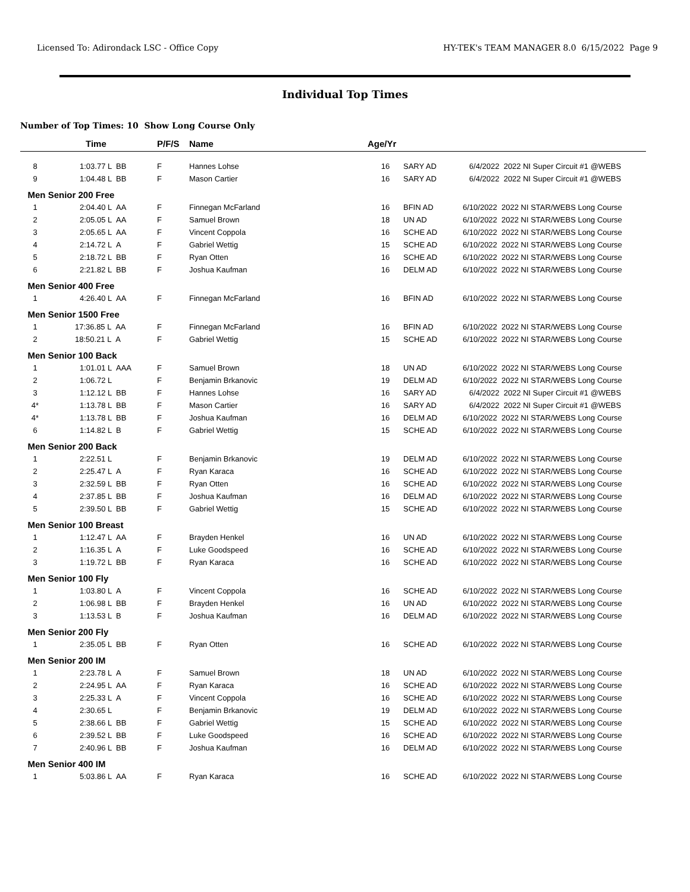Licensed To: Adirondack LSC - Office Copy HY-TEK's TEAM MANAGER 8.0 6/15/2022 Page 9
Individual Top Times
Number of Top Times: 10 Show Long Course Only
| | Time | P/F/S | Name | Age/Yr | | |
| --- | --- | --- | --- | --- | --- | --- |
| 8 | 1:03.77 L BB | F | Hannes Lohse | 16 | SARY AD | 6/4/2022 2022 NI Super Circuit #1 @WEBS |
| 9 | 1:04.48 L BB | F | Mason Cartier | 16 | SARY AD | 6/4/2022 2022 NI Super Circuit #1 @WEBS |
| Men Senior 200 Free | | | | | | |
| 1 | 2:04.40 L AA | F | Finnegan McFarland | 16 | BFIN AD | 6/10/2022 2022 NI STAR/WEBS Long Course |
| 2 | 2:05.05 L AA | F | Samuel Brown | 18 | UN AD | 6/10/2022 2022 NI STAR/WEBS Long Course |
| 3 | 2:05.65 L AA | F | Vincent Coppola | 16 | SCHE AD | 6/10/2022 2022 NI STAR/WEBS Long Course |
| 4 | 2:14.72 L A | F | Gabriel Wettig | 15 | SCHE AD | 6/10/2022 2022 NI STAR/WEBS Long Course |
| 5 | 2:18.72 L BB | F | Ryan Otten | 16 | SCHE AD | 6/10/2022 2022 NI STAR/WEBS Long Course |
| 6 | 2:21.82 L BB | F | Joshua Kaufman | 16 | DELM AD | 6/10/2022 2022 NI STAR/WEBS Long Course |
| Men Senior 400 Free | | | | | | |
| 1 | 4:26.40 L AA | F | Finnegan McFarland | 16 | BFIN AD | 6/10/2022 2022 NI STAR/WEBS Long Course |
| Men Senior 1500 Free | | | | | | |
| 1 | 17:36.85 L AA | F | Finnegan McFarland | 16 | BFIN AD | 6/10/2022 2022 NI STAR/WEBS Long Course |
| 2 | 18:50.21 L A | F | Gabriel Wettig | 15 | SCHE AD | 6/10/2022 2022 NI STAR/WEBS Long Course |
| Men Senior 100 Back | | | | | | |
| 1 | 1:01.01 L AAA | F | Samuel Brown | 18 | UN AD | 6/10/2022 2022 NI STAR/WEBS Long Course |
| 2 | 1:06.72 L | F | Benjamin Brkanovic | 19 | DELM AD | 6/10/2022 2022 NI STAR/WEBS Long Course |
| 3 | 1:12.12 L BB | F | Hannes Lohse | 16 | SARY AD | 6/4/2022 2022 NI Super Circuit #1 @WEBS |
| 4* | 1:13.78 L BB | F | Mason Cartier | 16 | SARY AD | 6/4/2022 2022 NI Super Circuit #1 @WEBS |
| 4* | 1:13.78 L BB | F | Joshua Kaufman | 16 | DELM AD | 6/10/2022 2022 NI STAR/WEBS Long Course |
| 6 | 1:14.82 L B | F | Gabriel Wettig | 15 | SCHE AD | 6/10/2022 2022 NI STAR/WEBS Long Course |
| Men Senior 200 Back | | | | | | |
| 1 | 2:22.51 L | F | Benjamin Brkanovic | 19 | DELM AD | 6/10/2022 2022 NI STAR/WEBS Long Course |
| 2 | 2:25.47 L A | F | Ryan Karaca | 16 | SCHE AD | 6/10/2022 2022 NI STAR/WEBS Long Course |
| 3 | 2:32.59 L BB | F | Ryan Otten | 16 | SCHE AD | 6/10/2022 2022 NI STAR/WEBS Long Course |
| 4 | 2:37.85 L BB | F | Joshua Kaufman | 16 | DELM AD | 6/10/2022 2022 NI STAR/WEBS Long Course |
| 5 | 2:39.50 L BB | F | Gabriel Wettig | 15 | SCHE AD | 6/10/2022 2022 NI STAR/WEBS Long Course |
| Men Senior 100 Breast | | | | | | |
| 1 | 1:12.47 L AA | F | Brayden Henkel | 16 | UN AD | 6/10/2022 2022 NI STAR/WEBS Long Course |
| 2 | 1:16.35 L A | F | Luke Goodspeed | 16 | SCHE AD | 6/10/2022 2022 NI STAR/WEBS Long Course |
| 3 | 1:19.72 L BB | F | Ryan Karaca | 16 | SCHE AD | 6/10/2022 2022 NI STAR/WEBS Long Course |
| Men Senior 100 Fly | | | | | | |
| 1 | 1:03.80 L A | F | Vincent Coppola | 16 | SCHE AD | 6/10/2022 2022 NI STAR/WEBS Long Course |
| 2 | 1:06.98 L BB | F | Brayden Henkel | 16 | UN AD | 6/10/2022 2022 NI STAR/WEBS Long Course |
| 3 | 1:13.53 L B | F | Joshua Kaufman | 16 | DELM AD | 6/10/2022 2022 NI STAR/WEBS Long Course |
| Men Senior 200 Fly | | | | | | |
| 1 | 2:35.05 L BB | F | Ryan Otten | 16 | SCHE AD | 6/10/2022 2022 NI STAR/WEBS Long Course |
| Men Senior 200 IM | | | | | | |
| 1 | 2:23.78 L A | F | Samuel Brown | 18 | UN AD | 6/10/2022 2022 NI STAR/WEBS Long Course |
| 2 | 2:24.95 L AA | F | Ryan Karaca | 16 | SCHE AD | 6/10/2022 2022 NI STAR/WEBS Long Course |
| 3 | 2:25.33 L A | F | Vincent Coppola | 16 | SCHE AD | 6/10/2022 2022 NI STAR/WEBS Long Course |
| 4 | 2:30.65 L | F | Benjamin Brkanovic | 19 | DELM AD | 6/10/2022 2022 NI STAR/WEBS Long Course |
| 5 | 2:38.66 L BB | F | Gabriel Wettig | 15 | SCHE AD | 6/10/2022 2022 NI STAR/WEBS Long Course |
| 6 | 2:39.52 L BB | F | Luke Goodspeed | 16 | SCHE AD | 6/10/2022 2022 NI STAR/WEBS Long Course |
| 7 | 2:40.96 L BB | F | Joshua Kaufman | 16 | DELM AD | 6/10/2022 2022 NI STAR/WEBS Long Course |
| Men Senior 400 IM | | | | | | |
| 1 | 5:03.86 L AA | F | Ryan Karaca | 16 | SCHE AD | 6/10/2022 2022 NI STAR/WEBS Long Course |